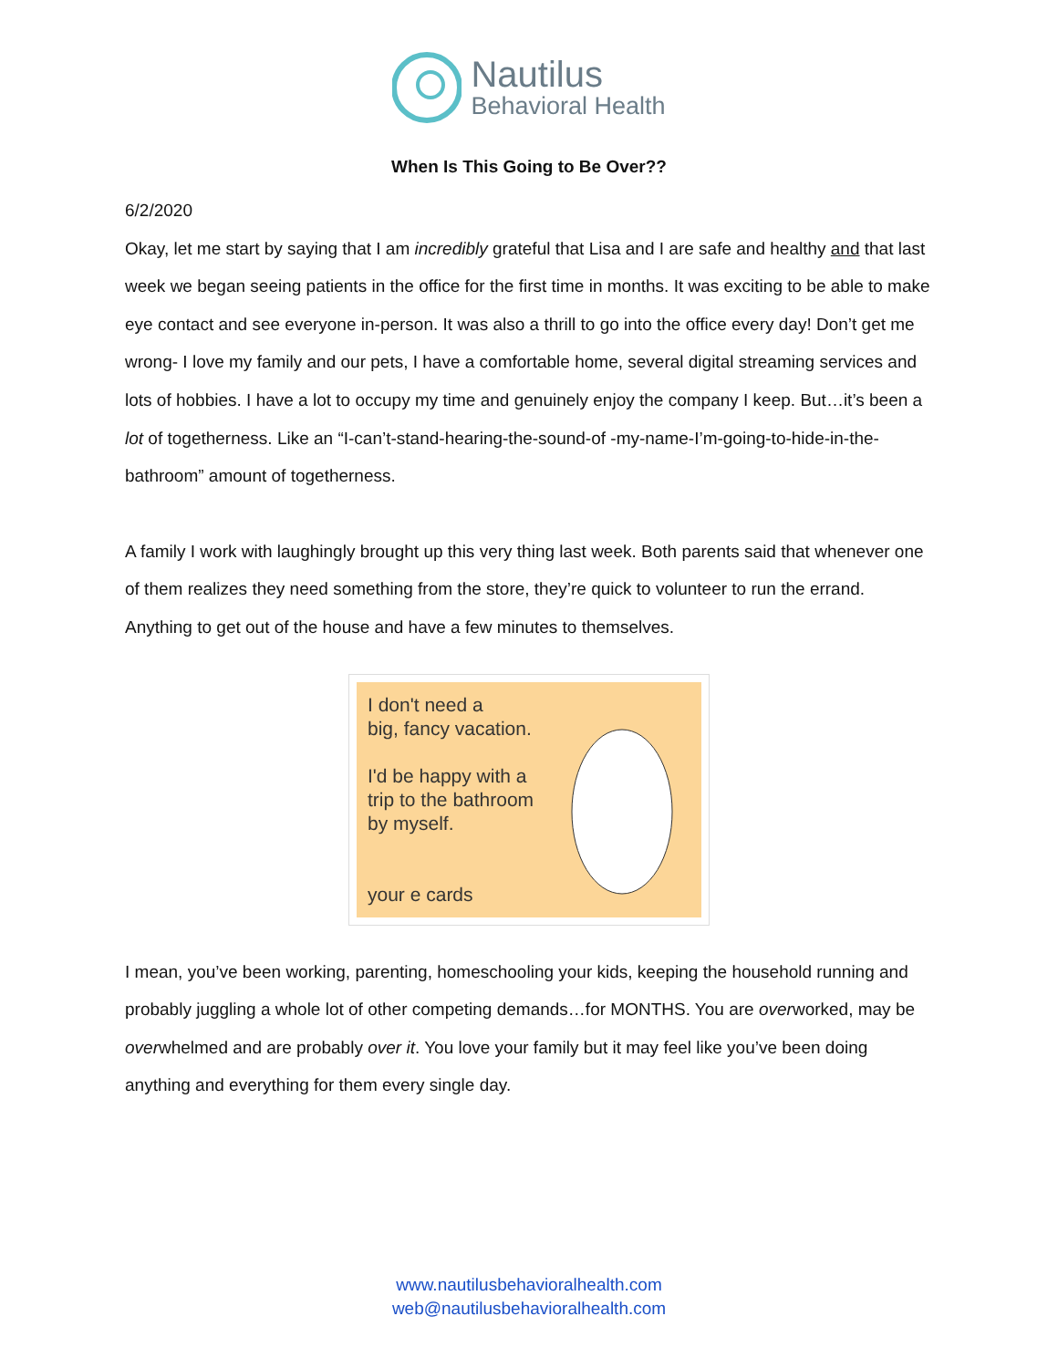Nautilus
Behavioral Health
When Is This Going to Be Over??
6/2/2020
Okay, let me start by saying that I am incredibly grateful that Lisa and I are safe and healthy and that last week we began seeing patients in the office for the first time in months. It was exciting to be able to make eye contact and see everyone in-person. It was also a thrill to go into the office every day! Don’t get me wrong- I love my family and our pets, I have a comfortable home, several digital streaming services and lots of hobbies. I have a lot to occupy my time and genuinely enjoy the company I keep. But…it’s been a lot of togetherness. Like an “I-can’t-stand-hearing-the-sound-of -my-name-I’m-going-to-hide-in-the-bathroom” amount of togetherness.
A family I work with laughingly brought up this very thing last week. Both parents said that whenever one of them realizes they need something from the store, they’re quick to volunteer to run the errand. Anything to get out of the house and have a few minutes to themselves.
I don't need a
big, fancy vacation.
I'd be happy with a
trip to the bathroom
by myself.
your e cards
I mean, you’ve been working, parenting, homeschooling your kids, keeping the household running and probably juggling a whole lot of other competing demands…for MONTHS. You are overworked, may be overwhelmed and are probably over it. You love your family but it may feel like you’ve been doing anything and everything for them every single day.
www.nautilusbehavioralhealth.com
web@nautilusbehavioralhealth.com